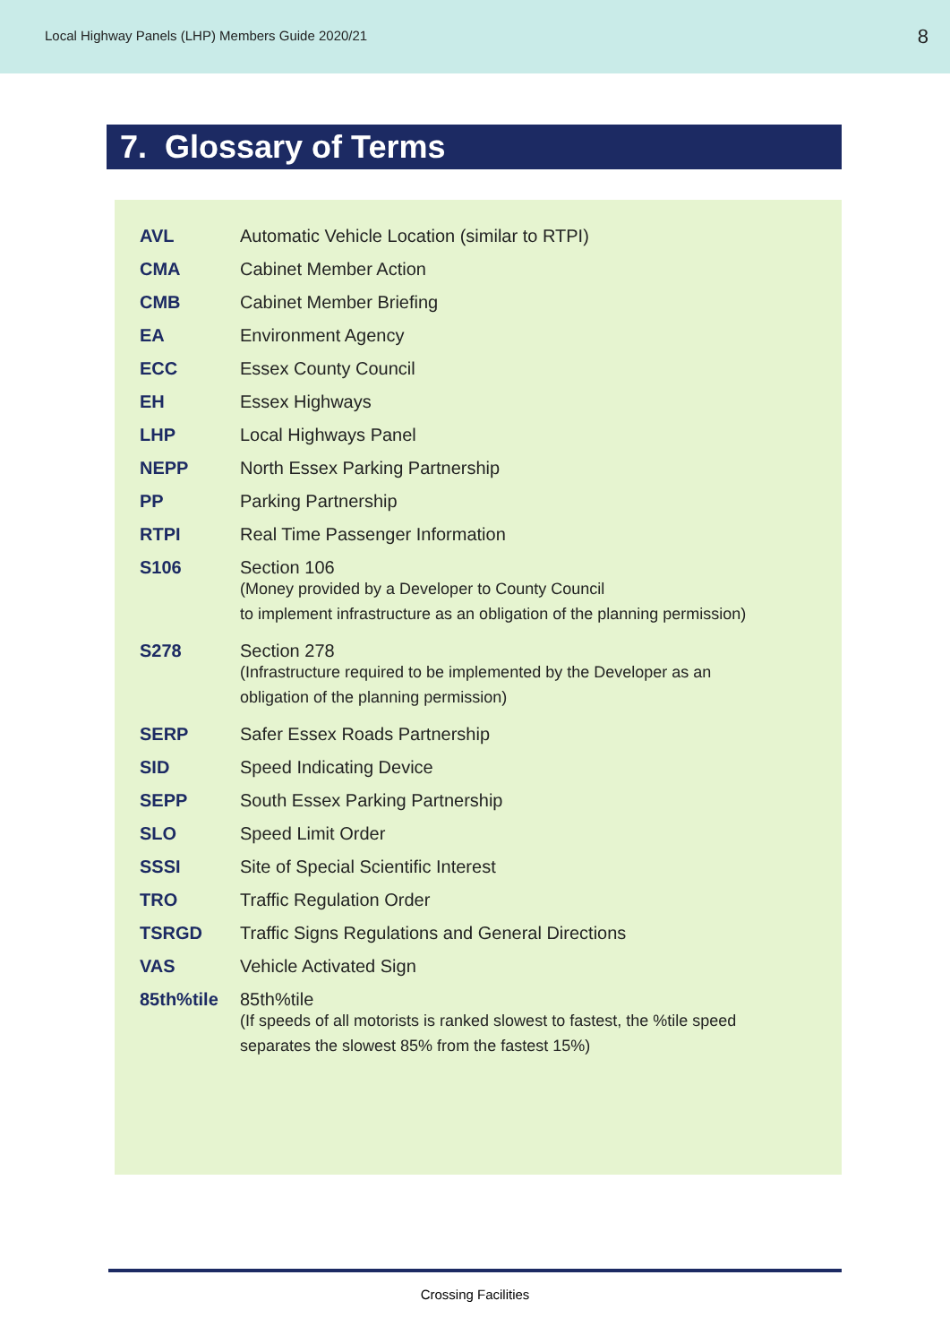Local Highway Panels (LHP) Members Guide 2020/21 8
7. Glossary of Terms
| AVL | Automatic Vehicle Location (similar to RTPI) |
| CMA | Cabinet Member Action |
| CMB | Cabinet Member Briefing |
| EA | Environment Agency |
| ECC | Essex County Council |
| EH | Essex Highways |
| LHP | Local Highways Panel |
| NEPP | North Essex Parking Partnership |
| PP | Parking Partnership |
| RTPI | Real Time Passenger Information |
| S106 | Section 106 (Money provided by a Developer to County Council to implement infrastructure as an obligation of the planning permission) |
| S278 | Section 278 (Infrastructure required to be implemented by the Developer as an obligation of the planning permission) |
| SERP | Safer Essex Roads Partnership |
| SID | Speed Indicating Device |
| SEPP | South Essex Parking Partnership |
| SLO | Speed Limit Order |
| SSSI | Site of Special Scientific Interest |
| TRO | Traffic Regulation Order |
| TSRGD | Traffic Signs Regulations and General Directions |
| VAS | Vehicle Activated Sign |
| 85th%tile | 85th%tile (If speeds of all motorists is ranked slowest to fastest, the %tile speed separates the slowest 85% from the fastest 15%) |
Crossing Facilities